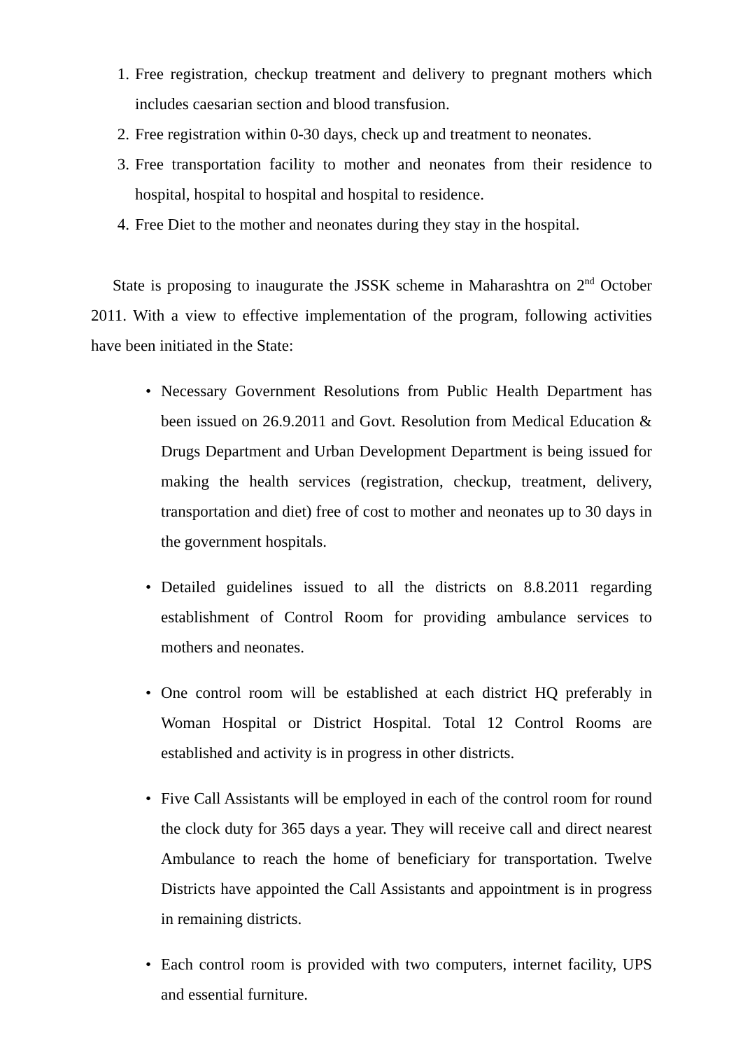1. Free registration, checkup treatment and delivery to pregnant mothers which includes caesarian section and blood transfusion.
2. Free registration within 0-30 days, check up and treatment to neonates.
3. Free transportation facility to mother and neonates from their residence to hospital, hospital to hospital and hospital to residence.
4. Free Diet to the mother and neonates during they stay in the hospital.
State is proposing to inaugurate the JSSK scheme in Maharashtra on 2<sup>nd</sup> October 2011. With a view to effective implementation of the program, following activities have been initiated in the State:
• Necessary Government Resolutions from Public Health Department has been issued on 26.9.2011 and Govt. Resolution from Medical Education & Drugs Department and Urban Development Department is being issued for making the health services (registration, checkup, treatment, delivery, transportation and diet) free of cost to mother and neonates up to 30 days in the government hospitals.
• Detailed guidelines issued to all the districts on 8.8.2011 regarding establishment of Control Room for providing ambulance services to mothers and neonates.
• One control room will be established at each district HQ preferably in Woman Hospital or District Hospital. Total 12 Control Rooms are established and activity is in progress in other districts.
• Five Call Assistants will be employed in each of the control room for round the clock duty for 365 days a year. They will receive call and direct nearest Ambulance to reach the home of beneficiary for transportation. Twelve Districts have appointed the Call Assistants and appointment is in progress in remaining districts.
• Each control room is provided with two computers, internet facility, UPS and essential furniture.